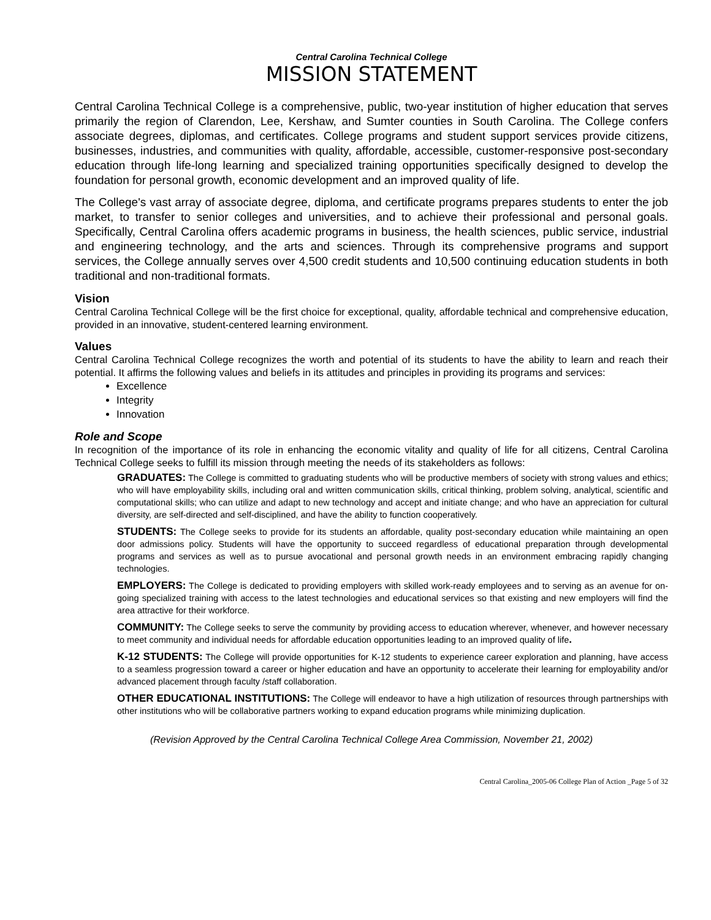Central Carolina Technical College
MISSION STATEMENT
Central Carolina Technical College is a comprehensive, public, two-year institution of higher education that serves primarily the region of Clarendon, Lee, Kershaw, and Sumter counties in South Carolina. The College confers associate degrees, diplomas, and certificates. College programs and student support services provide citizens, businesses, industries, and communities with quality, affordable, accessible, customer-responsive post-secondary education through life-long learning and specialized training opportunities specifically designed to develop the foundation for personal growth, economic development and an improved quality of life.
The College's vast array of associate degree, diploma, and certificate programs prepares students to enter the job market, to transfer to senior colleges and universities, and to achieve their professional and personal goals. Specifically, Central Carolina offers academic programs in business, the health sciences, public service, industrial and engineering technology, and the arts and sciences. Through its comprehensive programs and support services, the College annually serves over 4,500 credit students and 10,500 continuing education students in both traditional and non-traditional formats.
Vision
Central Carolina Technical College will be the first choice for exceptional, quality, affordable technical and comprehensive education, provided in an innovative, student-centered learning environment.
Values
Central Carolina Technical College recognizes the worth and potential of its students to have the ability to learn and reach their potential. It affirms the following values and beliefs in its attitudes and principles in providing its programs and services:
Excellence
Integrity
Innovation
Role and Scope
In recognition of the importance of its role in enhancing the economic vitality and quality of life for all citizens, Central Carolina Technical College seeks to fulfill its mission through meeting the needs of its stakeholders as follows:
GRADUATES: The College is committed to graduating students who will be productive members of society with strong values and ethics; who will have employability skills, including oral and written communication skills, critical thinking, problem solving, analytical, scientific and computational skills; who can utilize and adapt to new technology and accept and initiate change; and who have an appreciation for cultural diversity, are self-directed and self-disciplined, and have the ability to function cooperatively.
STUDENTS: The College seeks to provide for its students an affordable, quality post-secondary education while maintaining an open door admissions policy. Students will have the opportunity to succeed regardless of educational preparation through developmental programs and services as well as to pursue avocational and personal growth needs in an environment embracing rapidly changing technologies.
EMPLOYERS: The College is dedicated to providing employers with skilled work-ready employees and to serving as an avenue for on-going specialized training with access to the latest technologies and educational services so that existing and new employers will find the area attractive for their workforce.
COMMUNITY: The College seeks to serve the community by providing access to education wherever, whenever, and however necessary to meet community and individual needs for affordable education opportunities leading to an improved quality of life.
K-12 STUDENTS: The College will provide opportunities for K-12 students to experience career exploration and planning, have access to a seamless progression toward a career or higher education and have an opportunity to accelerate their learning for employability and/or advanced placement through faculty /staff collaboration.
OTHER EDUCATIONAL INSTITUTIONS: The College will endeavor to have a high utilization of resources through partnerships with other institutions who will be collaborative partners working to expand education programs while minimizing duplication.
(Revision Approved by the Central Carolina Technical College Area Commission, November 21, 2002)
Central Carolina_2005-06 College Plan of Action _Page 5 of 32